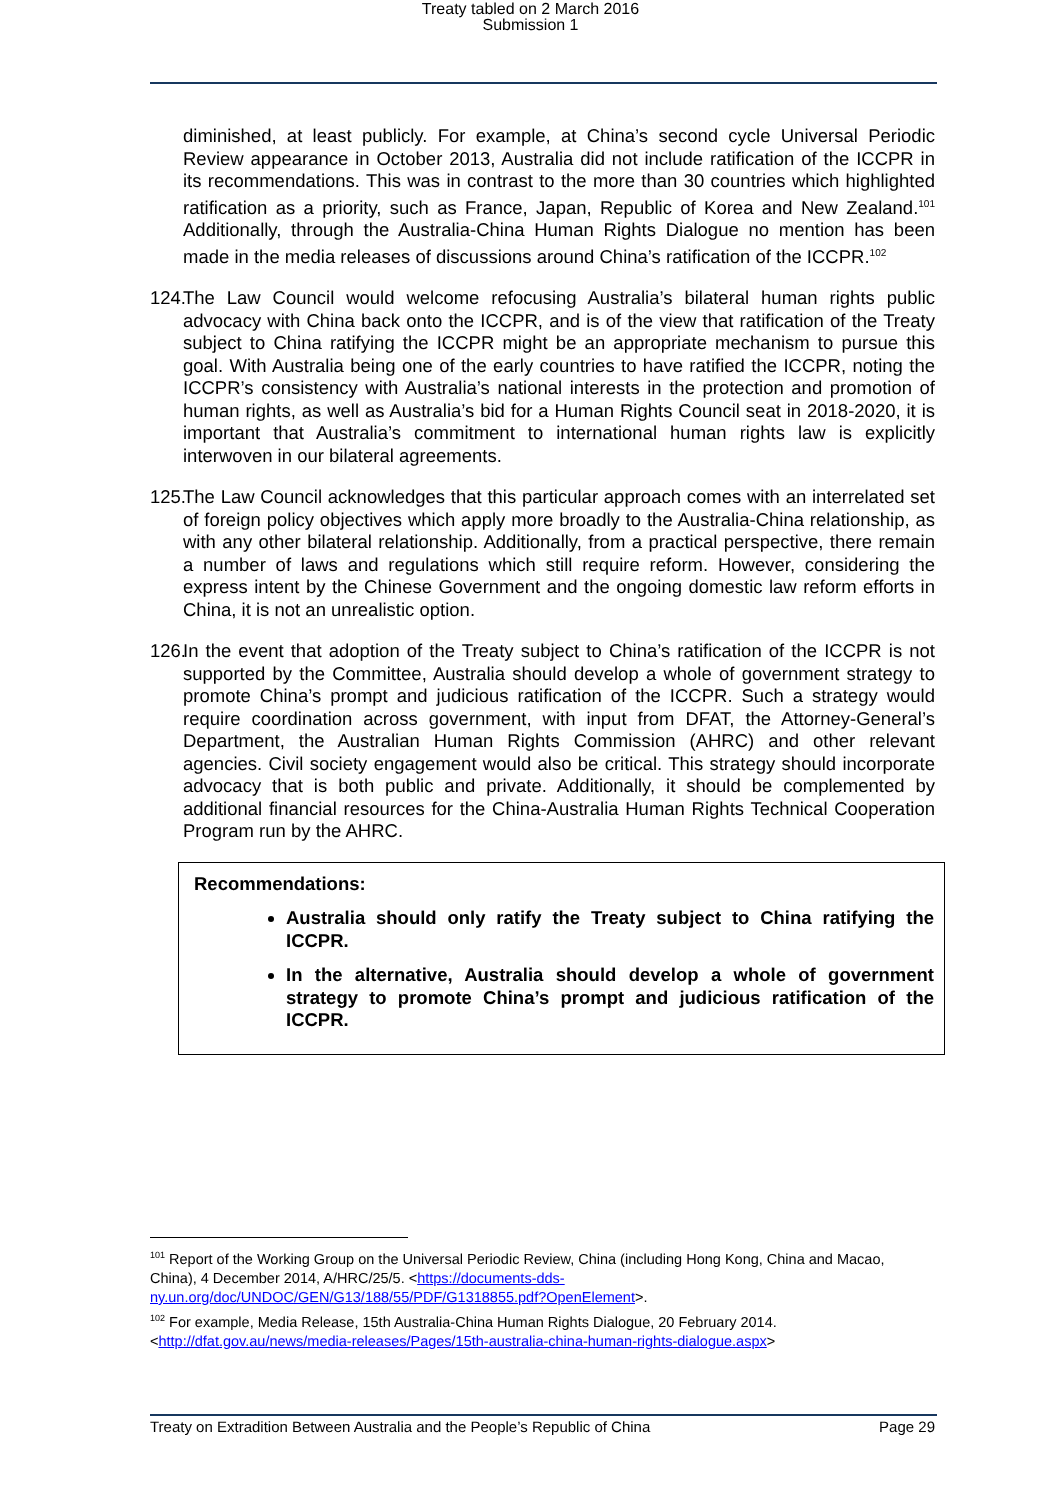Treaty tabled on 2 March 2016
Submission 1
diminished, at least publicly. For example, at China’s second cycle Universal Periodic Review appearance in October 2013, Australia did not include ratification of the ICCPR in its recommendations. This was in contrast to the more than 30 countries which highlighted ratification as a priority, such as France, Japan, Republic of Korea and New Zealand.<sup>101</sup> Additionally, through the Australia-China Human Rights Dialogue no mention has been made in the media releases of discussions around China’s ratification of the ICCPR.<sup>102</sup>
124. The Law Council would welcome refocusing Australia’s bilateral human rights public advocacy with China back onto the ICCPR, and is of the view that ratification of the Treaty subject to China ratifying the ICCPR might be an appropriate mechanism to pursue this goal. With Australia being one of the early countries to have ratified the ICCPR, noting the ICCPR’s consistency with Australia’s national interests in the protection and promotion of human rights, as well as Australia’s bid for a Human Rights Council seat in 2018-2020, it is important that Australia’s commitment to international human rights law is explicitly interwoven in our bilateral agreements.
125. The Law Council acknowledges that this particular approach comes with an interrelated set of foreign policy objectives which apply more broadly to the Australia-China relationship, as with any other bilateral relationship. Additionally, from a practical perspective, there remain a number of laws and regulations which still require reform. However, considering the express intent by the Chinese Government and the ongoing domestic law reform efforts in China, it is not an unrealistic option.
126. In the event that adoption of the Treaty subject to China’s ratification of the ICCPR is not supported by the Committee, Australia should develop a whole of government strategy to promote China’s prompt and judicious ratification of the ICCPR. Such a strategy would require coordination across government, with input from DFAT, the Attorney-General’s Department, the Australian Human Rights Commission (AHRC) and other relevant agencies. Civil society engagement would also be critical. This strategy should incorporate advocacy that is both public and private. Additionally, it should be complemented by additional financial resources for the China-Australia Human Rights Technical Cooperation Program run by the AHRC.
Recommendations:
Australia should only ratify the Treaty subject to China ratifying the ICCPR.
In the alternative, Australia should develop a whole of government strategy to promote China’s prompt and judicious ratification of the ICCPR.
<sup>101</sup> Report of the Working Group on the Universal Periodic Review, China (including Hong Kong, China and Macao, China), 4 December 2014, A/HRC/25/5. <https://documents-dds-ny.un.org/doc/UNDOC/GEN/G13/188/55/PDF/G1318855.pdf?OpenElement>.
<sup>102</sup> For example, Media Release, 15th Australia-China Human Rights Dialogue, 20 February 2014. <http://dfat.gov.au/news/media-releases/Pages/15th-australia-china-human-rights-dialogue.aspx>
Treaty on Extradition Between Australia and the People’s Republic of China Page 29